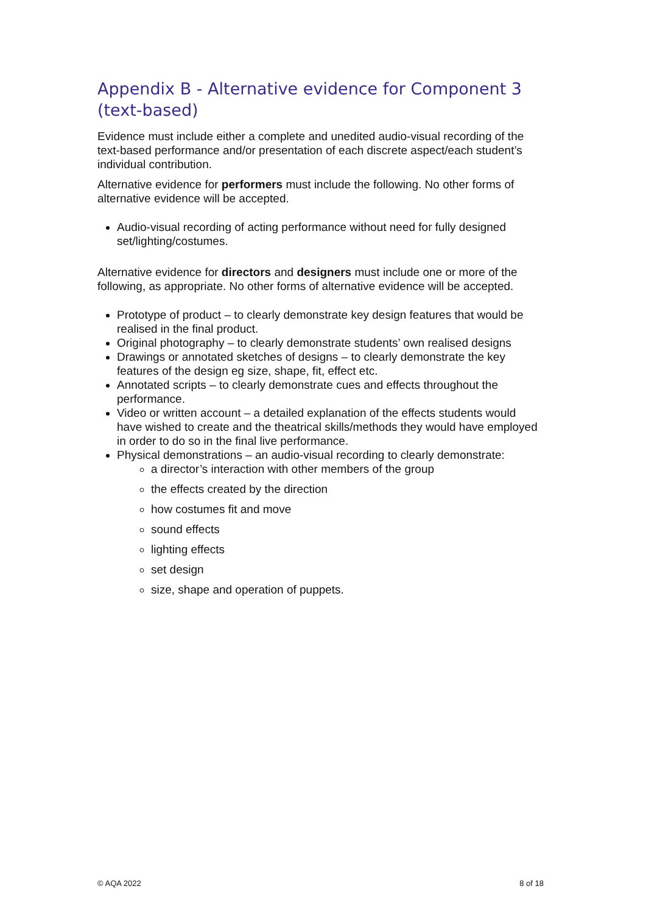Appendix B - Alternative evidence for Component 3 (text-based)
Evidence must include either a complete and unedited audio-visual recording of the text-based performance and/or presentation of each discrete aspect/each student’s individual contribution.
Alternative evidence for performers must include the following. No other forms of alternative evidence will be accepted.
Audio-visual recording of acting performance without need for fully designed set/lighting/costumes.
Alternative evidence for directors and designers must include one or more of the following, as appropriate. No other forms of alternative evidence will be accepted.
Prototype of product – to clearly demonstrate key design features that would be realised in the final product.
Original photography – to clearly demonstrate students’ own realised designs
Drawings or annotated sketches of designs – to clearly demonstrate the key features of the design eg size, shape, fit, effect etc.
Annotated scripts – to clearly demonstrate cues and effects throughout the performance.
Video or written account – a detailed explanation of the effects students would have wished to create and the theatrical skills/methods they would have employed in order to do so in the final live performance.
Physical demonstrations – an audio-visual recording to clearly demonstrate:
a director’s interaction with other members of the group
the effects created by the direction
how costumes fit and move
sound effects
lighting effects
set design
size, shape and operation of puppets.
© AQA 2022 8 of 18